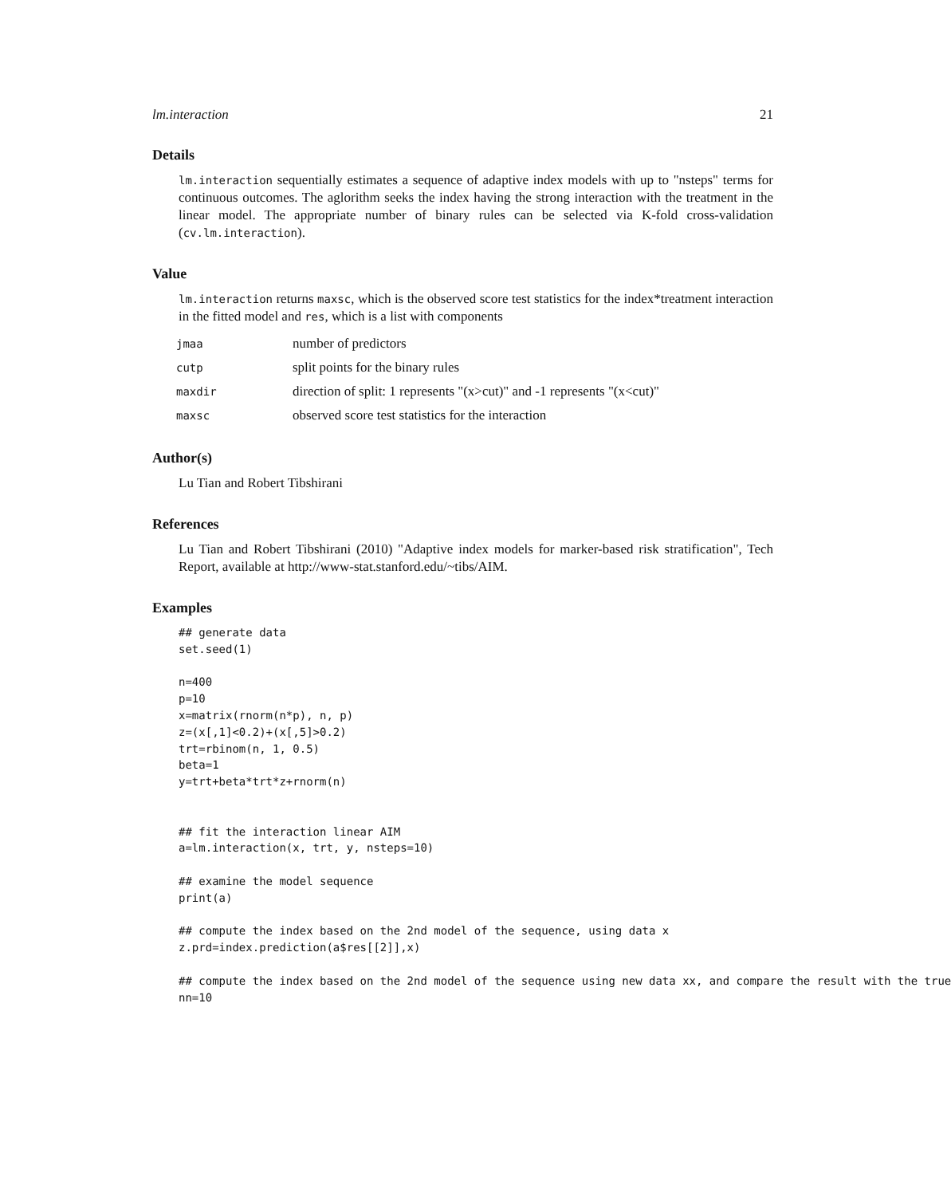lm.interaction 21
Details
lm.interaction sequentially estimates a sequence of adaptive index models with up to "nsteps" terms for continuous outcomes. The aglorithm seeks the index having the strong interaction with the treatment in the linear model. The appropriate number of binary rules can be selected via K-fold cross-validation (cv.lm.interaction).
Value
lm.interaction returns maxsc, which is the observed score test statistics for the index*treatment interaction in the fitted model and res, which is a list with components
| jmaa | number of predictors |
| cutp | split points for the binary rules |
| maxdir | direction of split: 1 represents "(x>cut)" and -1 represents "(x<cut)" |
| maxsc | observed score test statistics for the interaction |
Author(s)
Lu Tian and Robert Tibshirani
References
Lu Tian and Robert Tibshirani (2010) "Adaptive index models for marker-based risk stratification", Tech Report, available at http://www-stat.stanford.edu/~tibs/AIM.
Examples
## generate data
set.seed(1)

n=400
p=10
x=matrix(rnorm(n*p), n, p)
z=(x[,1]<0.2)+(x[,5]>0.2)
trt=rbinom(n, 1, 0.5)
beta=1
y=trt+beta*trt*z+rnorm(n)


## fit the interaction linear AIM
a=lm.interaction(x, trt, y, nsteps=10)

## examine the model sequence
print(a)

## compute the index based on the 2nd model of the sequence, using data x
z.prd=index.prediction(a$res[[2]],x)

## compute the index based on the 2nd model of the sequence using new data xx, and compare the result with the true
nn=10